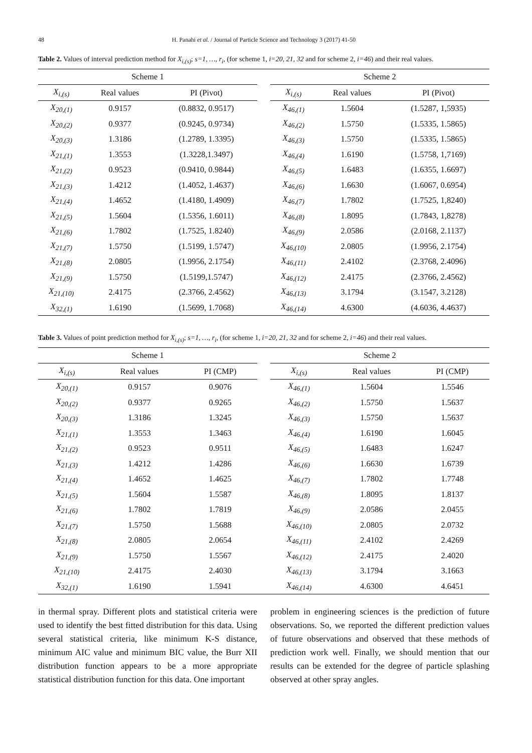48
H. Panahi et al. / Journal of Particle Science and Technology 3 (2017) 41-50
Table 2. Values of interval prediction method for X<sub>i,(s)</sub>; s=1, …, r<sub>i</sub>, (for scheme 1, i=20, 21, 32 and for scheme 2, i=46) and their real values.
| Scheme 1 | | | | Scheme 2 | | |
| X<sub>i,(s)</sub> | Real values | PI (Pivot) | | X<sub>i,(s)</sub> | Real values | PI (Pivot) |
| X<sub>20,(1)</sub> | 0.9157 | (0.8832, 0.9517) | | X<sub>46,(1)</sub> | 1.5604 | (1.5287, 1,5935) |
| X<sub>20,(2)</sub> | 0.9377 | (0.9245, 0.9734) | | X<sub>46,(2)</sub> | 1.5750 | (1.5335, 1.5865) |
| X<sub>20,(3)</sub> | 1.3186 | (1.2789, 1.3395) | | X<sub>46,(3)</sub> | 1.5750 | (1.5335, 1.5865) |
| X<sub>21,(1)</sub> | 1.3553 | (1.3228,1.3497) | | X<sub>46,(4)</sub> | 1.6190 | (1.5758, 1,7169) |
| X<sub>21,(2)</sub> | 0.9523 | (0.9410, 0.9844) | | X<sub>46,(5)</sub> | 1.6483 | (1.6355, 1.6697) |
| X<sub>21,(3)</sub> | 1.4212 | (1.4052, 1.4637) | | X<sub>46,(6)</sub> | 1.6630 | (1.6067, 0.6954) |
| X<sub>21,(4)</sub> | 1.4652 | (1.4180, 1.4909) | | X<sub>46,(7)</sub> | 1.7802 | (1.7525, 1,8240) |
| X<sub>21,(5)</sub> | 1.5604 | (1.5356, 1.6011) | | X<sub>46,(8)</sub> | 1.8095 | (1.7843, 1,8278) |
| X<sub>21,(6)</sub> | 1.7802 | (1.7525, 1.8240) | | X<sub>46,(9)</sub> | 2.0586 | (2.0168, 2.1137) |
| X<sub>21,(7)</sub> | 1.5750 | (1.5199, 1.5747) | | X<sub>46,(10)</sub> | 2.0805 | (1.9956, 2.1754) |
| X<sub>21,(8)</sub> | 2.0805 | (1.9956, 2.1754) | | X<sub>46,(11)</sub> | 2.4102 | (2.3768, 2.4096) |
| X<sub>21,(9)</sub> | 1.5750 | (1.5199,1.5747) | | X<sub>46,(12)</sub> | 2.4175 | (2.3766, 2.4562) |
| X<sub>21,(10)</sub> | 2.4175 | (2.3766, 2.4562) | | X<sub>46,(13)</sub> | 3.1794 | (3.1547, 3.2128) |
| X<sub>32,(1)</sub> | 1.6190 | (1.5699, 1.7068) | | X<sub>46,(14)</sub> | 4.6300 | (4.6036, 4.4637) |
Table 3. Values of point prediction method for X<sub>i,(s)</sub>; s=1, …, r<sub>i</sub>, (for scheme 1, i=20, 21, 32 and for scheme 2, i=46) and their real values.
| Scheme 1 | | | | Scheme 2 | | |
| X<sub>i,(s)</sub> | Real values | PI (CMP) | | X<sub>i,(s)</sub> | Real values | PI (CMP) |
| X<sub>20,(1)</sub> | 0.9157 | 0.9076 | | X<sub>46,(1)</sub> | 1.5604 | 1.5546 |
| X<sub>20,(2)</sub> | 0.9377 | 0.9265 | | X<sub>46,(2)</sub> | 1.5750 | 1.5637 |
| X<sub>20,(3)</sub> | 1.3186 | 1.3245 | | X<sub>46,(3)</sub> | 1.5750 | 1.5637 |
| X<sub>21,(1)</sub> | 1.3553 | 1.3463 | | X<sub>46,(4)</sub> | 1.6190 | 1.6045 |
| X<sub>21,(2)</sub> | 0.9523 | 0.9511 | | X<sub>46,(5)</sub> | 1.6483 | 1.6247 |
| X<sub>21,(3)</sub> | 1.4212 | 1.4286 | | X<sub>46,(6)</sub> | 1.6630 | 1.6739 |
| X<sub>21,(4)</sub> | 1.4652 | 1.4625 | | X<sub>46,(7)</sub> | 1.7802 | 1.7748 |
| X<sub>21,(5)</sub> | 1.5604 | 1.5587 | | X<sub>46,(8)</sub> | 1.8095 | 1.8137 |
| X<sub>21,(6)</sub> | 1.7802 | 1.7819 | | X<sub>46,(9)</sub> | 2.0586 | 2.0455 |
| X<sub>21,(7)</sub> | 1.5750 | 1.5688 | | X<sub>46,(10)</sub> | 2.0805 | 2.0732 |
| X<sub>21,(8)</sub> | 2.0805 | 2.0654 | | X<sub>46,(11)</sub> | 2.4102 | 2.4269 |
| X<sub>21,(9)</sub> | 1.5750 | 1.5567 | | X<sub>46,(12)</sub> | 2.4175 | 2.4020 |
| X<sub>21,(10)</sub> | 2.4175 | 2.4030 | | X<sub>46,(13)</sub> | 3.1794 | 3.1663 |
| X<sub>32,(1)</sub> | 1.6190 | 1.5941 | | X<sub>46,(14)</sub> | 4.6300 | 4.6451 |
in thermal spray. Different plots and statistical criteria were used to identify the best fitted distribution for this data. Using several statistical criteria, like minimum K-S distance, minimum AIC value and minimum BIC value, the Burr XII distribution function appears to be a more appropriate statistical distribution function for this data. One important
problem in engineering sciences is the prediction of future observations. So, we reported the different prediction values of future observations and observed that these methods of prediction work well. Finally, we should mention that our results can be extended for the degree of particle splashing observed at other spray angles.